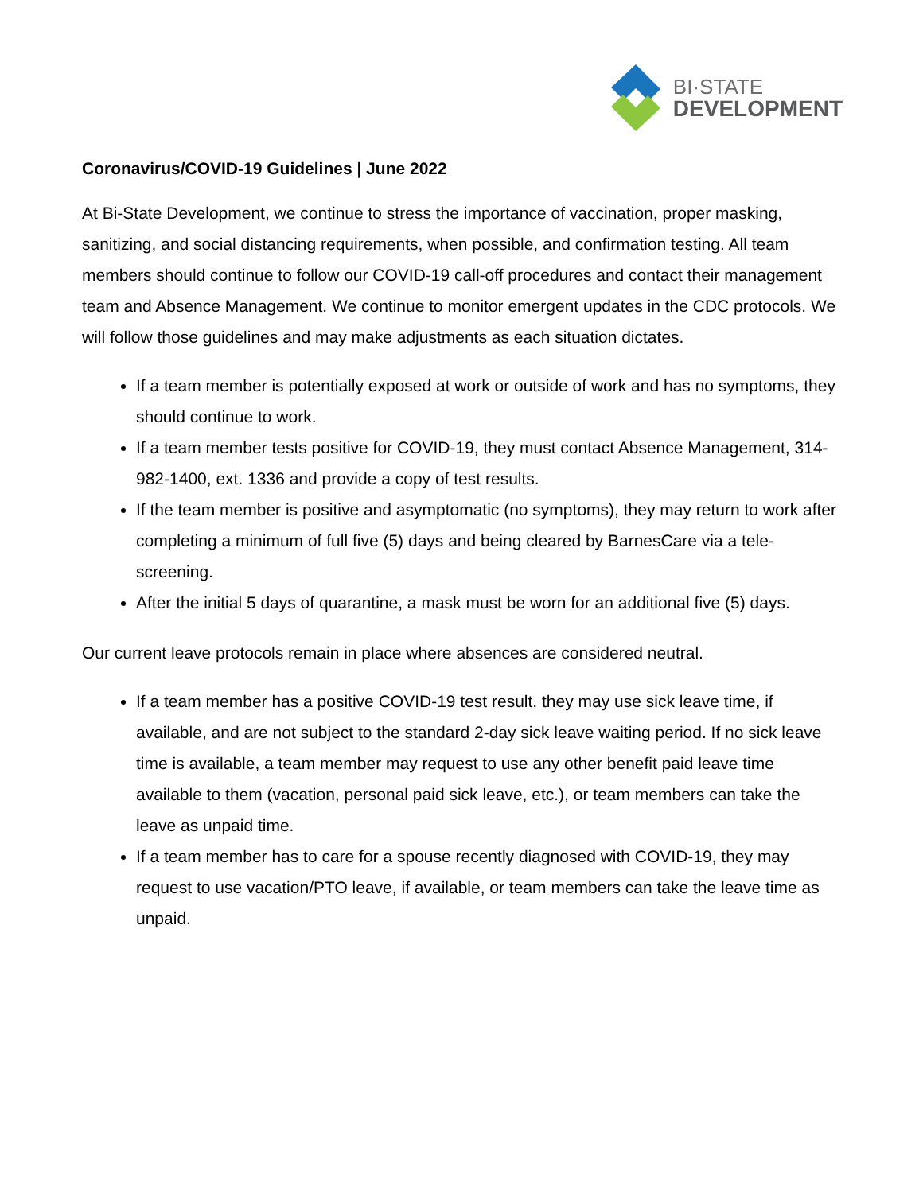BI·STATE
DEVELOPMENT
Coronavirus/COVID-19 Guidelines | June 2022
At Bi-State Development, we continue to stress the importance of vaccination, proper masking, sanitizing, and social distancing requirements, when possible, and confirmation testing. All team members should continue to follow our COVID-19 call-off procedures and contact their management team and Absence Management. We continue to monitor emergent updates in the CDC protocols. We will follow those guidelines and may make adjustments as each situation dictates.
If a team member is potentially exposed at work or outside of work and has no symptoms, they should continue to work.
If a team member tests positive for COVID-19, they must contact Absence Management, 314-982-1400, ext. 1336 and provide a copy of test results.
If the team member is positive and asymptomatic (no symptoms), they may return to work after completing a minimum of full five (5) days and being cleared by BarnesCare via a tele-screening.
After the initial 5 days of quarantine, a mask must be worn for an additional five (5) days.
Our current leave protocols remain in place where absences are considered neutral.
If a team member has a positive COVID-19 test result, they may use sick leave time, if available, and are not subject to the standard 2-day sick leave waiting period. If no sick leave time is available, a team member may request to use any other benefit paid leave time available to them (vacation, personal paid sick leave, etc.), or team members can take the leave as unpaid time.
If a team member has to care for a spouse recently diagnosed with COVID-19, they may request to use vacation/PTO leave, if available, or team members can take the leave time as unpaid.